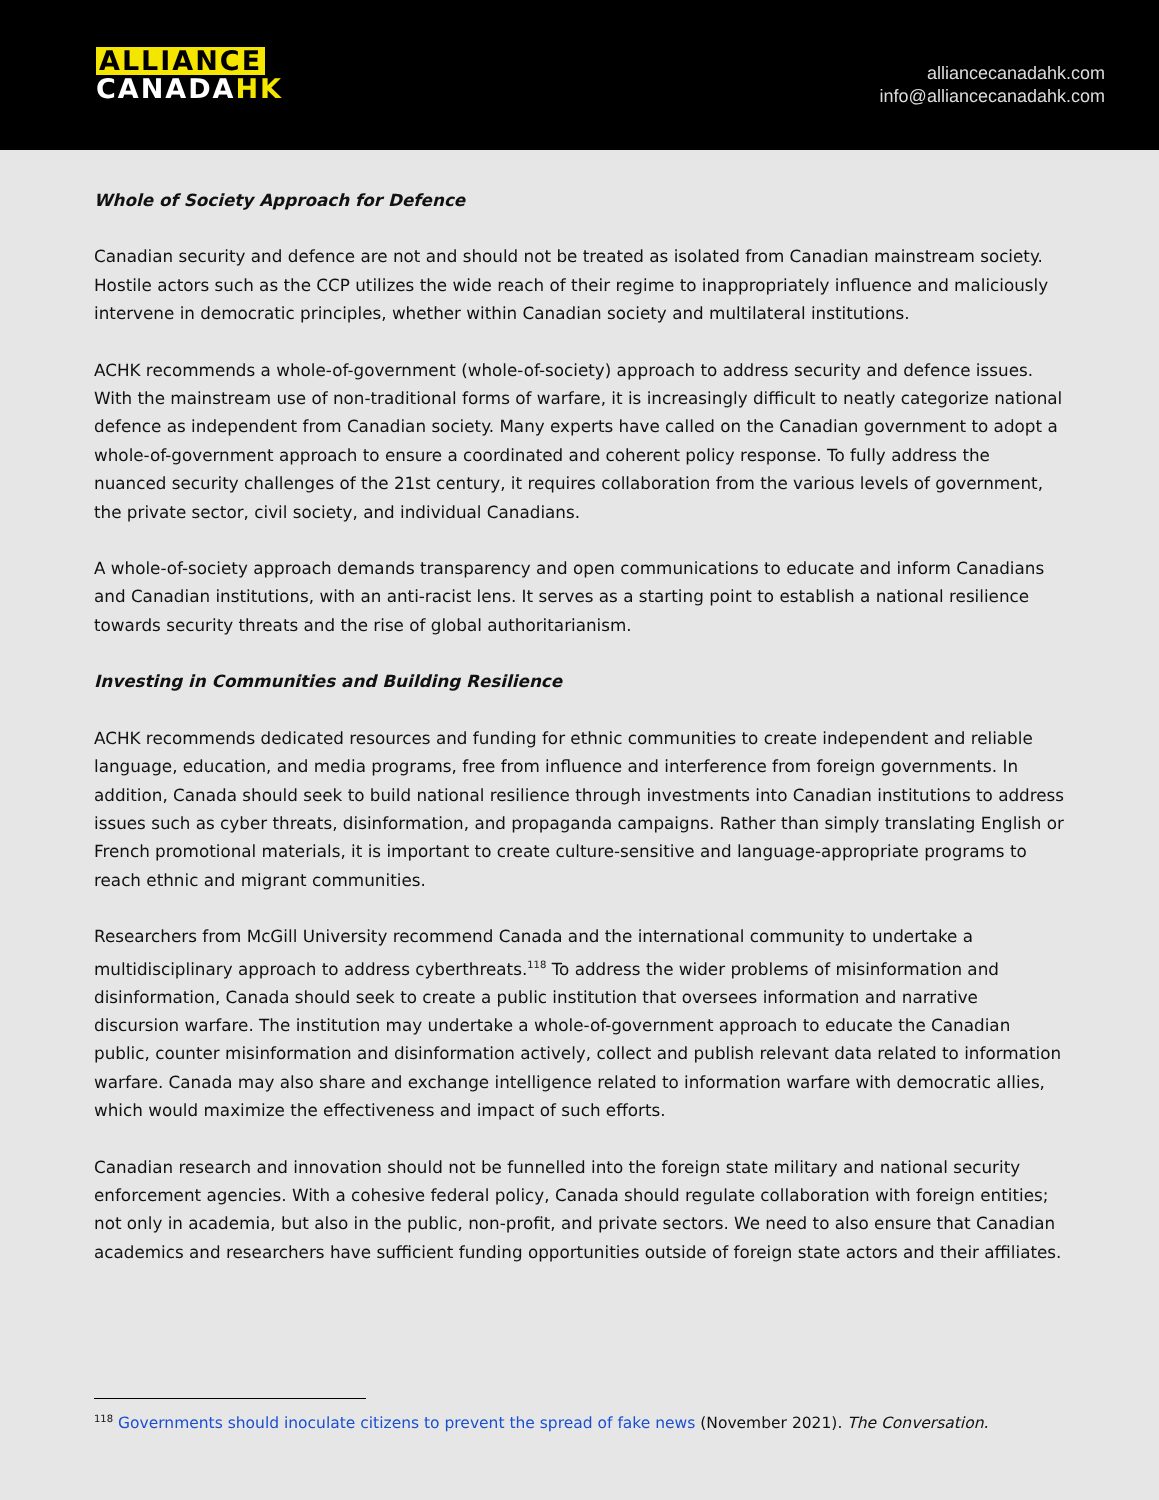ALLIANCE
CANADA HK
alliancecanadahk.com
info@alliancecanadahk.com
Whole of Society Approach for Defence
Canadian security and defence are not and should not be treated as isolated from Canadian mainstream society. Hostile actors such as the CCP utilizes the wide reach of their regime to inappropriately influence and maliciously intervene in democratic principles, whether within Canadian society and multilateral institutions.
ACHK recommends a whole-of-government (whole-of-society) approach to address security and defence issues. With the mainstream use of non-traditional forms of warfare, it is increasingly difficult to neatly categorize national defence as independent from Canadian society. Many experts have called on the Canadian government to adopt a whole-of-government approach to ensure a coordinated and coherent policy response. To fully address the nuanced security challenges of the 21st century, it requires collaboration from the various levels of government, the private sector, civil society, and individual Canadians.
A whole-of-society approach demands transparency and open communications to educate and inform Canadians and Canadian institutions, with an anti-racist lens. It serves as a starting point to establish a national resilience towards security threats and the rise of global authoritarianism.
Investing in Communities and Building Resilience
ACHK recommends dedicated resources and funding for ethnic communities to create independent and reliable language, education, and media programs, free from influence and interference from foreign governments. In addition, Canada should seek to build national resilience through investments into Canadian institutions to address issues such as cyber threats, disinformation, and propaganda campaigns. Rather than simply translating English or French promotional materials, it is important to create culture-sensitive and language-appropriate programs to reach ethnic and migrant communities.
Researchers from McGill University recommend Canada and the international community to undertake a multidisciplinary approach to address cyberthreats.<sup>118</sup> To address the wider problems of misinformation and disinformation, Canada should seek to create a public institution that oversees information and narrative discursion warfare. The institution may undertake a whole-of-government approach to educate the Canadian public, counter misinformation and disinformation actively, collect and publish relevant data related to information warfare. Canada may also share and exchange intelligence related to information warfare with democratic allies, which would maximize the effectiveness and impact of such efforts.
Canadian research and innovation should not be funnelled into the foreign state military and national security enforcement agencies. With a cohesive federal policy, Canada should regulate collaboration with foreign entities; not only in academia, but also in the public, non-profit, and private sectors. We need to also ensure that Canadian academics and researchers have sufficient funding opportunities outside of foreign state actors and their affiliates.
<sup>118</sup> Governments should inoculate citizens to prevent the spread of fake news (November 2021). The Conversation.